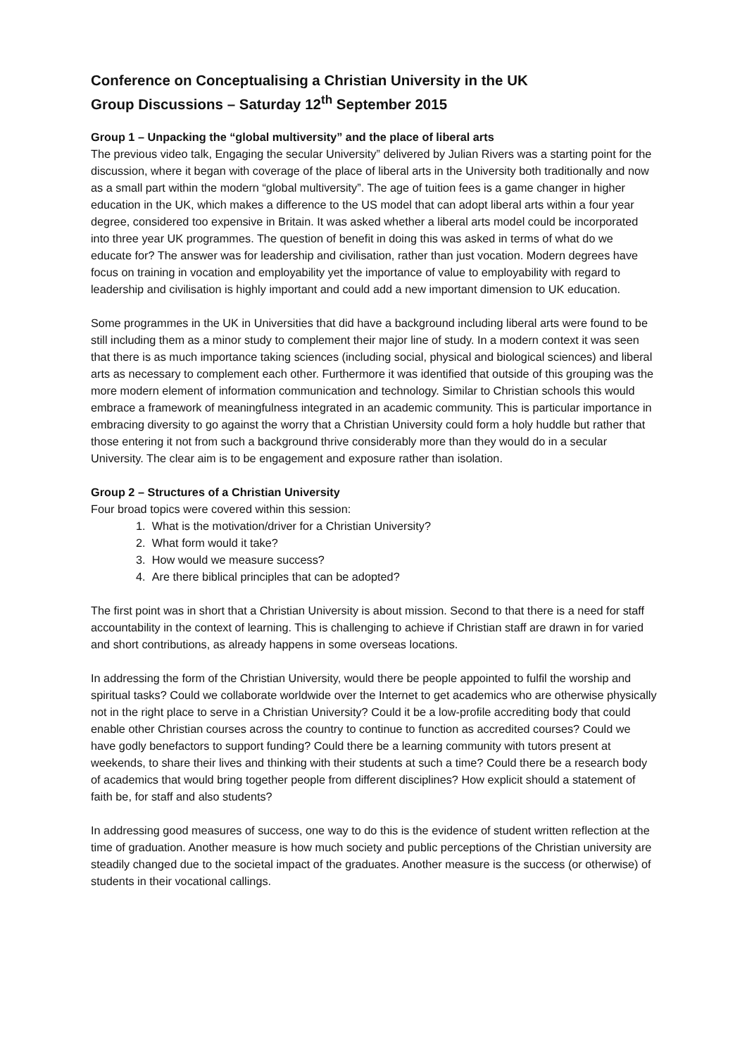Conference on Conceptualising a Christian University in the UK
Group Discussions – Saturday 12<sup>th</sup> September 2015
Group 1 – Unpacking the “global multiversity” and the place of liberal arts
The previous video talk, Engaging the secular University” delivered by Julian Rivers was a starting point for the discussion, where it began with coverage of the place of liberal arts in the University both traditionally and now as a small part within the modern “global multiversity”. The age of tuition fees is a game changer in higher education in the UK, which makes a difference to the US model that can adopt liberal arts within a four year degree, considered too expensive in Britain. It was asked whether a liberal arts model could be incorporated into three year UK programmes. The question of benefit in doing this was asked in terms of what do we educate for? The answer was for leadership and civilisation, rather than just vocation. Modern degrees have focus on training in vocation and employability yet the importance of value to employability with regard to leadership and civilisation is highly important and could add a new important dimension to UK education.
Some programmes in the UK in Universities that did have a background including liberal arts were found to be still including them as a minor study to complement their major line of study. In a modern context it was seen that there is as much importance taking sciences (including social, physical and biological sciences) and liberal arts as necessary to complement each other. Furthermore it was identified that outside of this grouping was the more modern element of information communication and technology. Similar to Christian schools this would embrace a framework of meaningfulness integrated in an academic community. This is particular importance in embracing diversity to go against the worry that a Christian University could form a holy huddle but rather that those entering it not from such a background thrive considerably more than they would do in a secular University. The clear aim is to be engagement and exposure rather than isolation.
Group 2 – Structures of a Christian University
Four broad topics were covered within this session:
1. What is the motivation/driver for a Christian University?
2. What form would it take?
3. How would we measure success?
4. Are there biblical principles that can be adopted?
The first point was in short that a Christian University is about mission. Second to that there is a need for staff accountability in the context of learning. This is challenging to achieve if Christian staff are drawn in for varied and short contributions, as already happens in some overseas locations.
In addressing the form of the Christian University, would there be people appointed to fulfil the worship and spiritual tasks? Could we collaborate worldwide over the Internet to get academics who are otherwise physically not in the right place to serve in a Christian University? Could it be a low-profile accrediting body that could enable other Christian courses across the country to continue to function as accredited courses? Could we have godly benefactors to support funding? Could there be a learning community with tutors present at weekends, to share their lives and thinking with their students at such a time? Could there be a research body of academics that would bring together people from different disciplines? How explicit should a statement of faith be, for staff and also students?
In addressing good measures of success, one way to do this is the evidence of student written reflection at the time of graduation. Another measure is how much society and public perceptions of the Christian university are steadily changed due to the societal impact of the graduates. Another measure is the success (or otherwise) of students in their vocational callings.